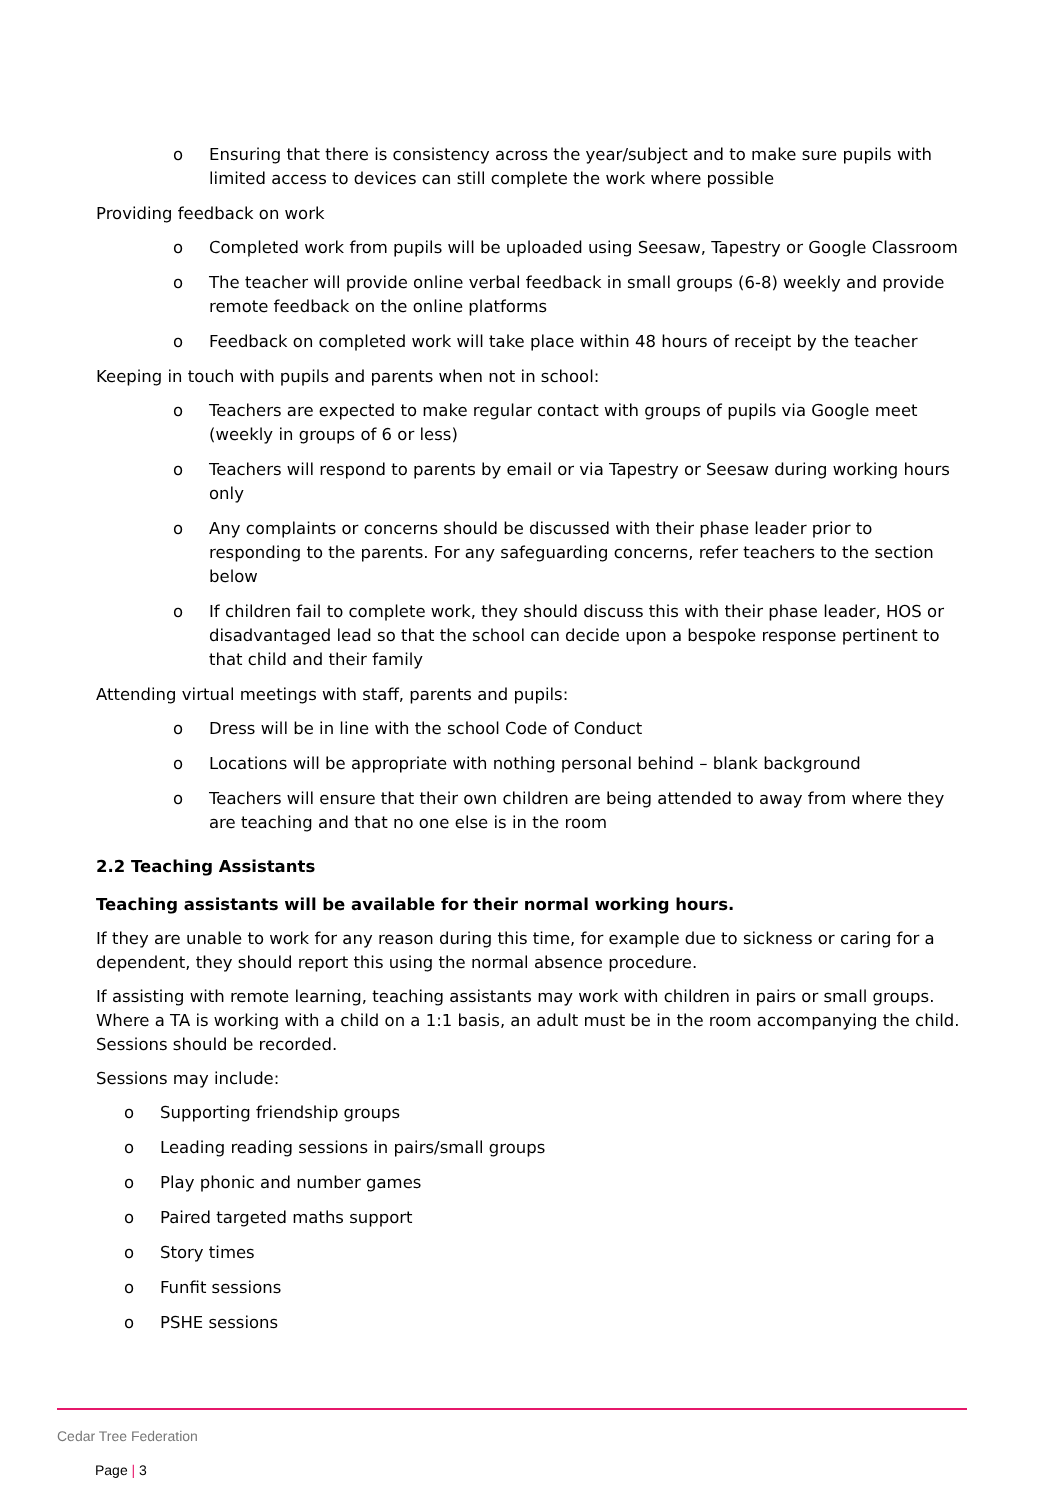o Ensuring that there is consistency across the year/subject and to make sure pupils with limited access to devices can still complete the work where possible
Providing feedback on work
o Completed work from pupils will be uploaded using Seesaw, Tapestry or Google Classroom
o The teacher will provide online verbal feedback in small groups (6-8) weekly and provide remote feedback on the online platforms
o Feedback on completed work will take place within 48 hours of receipt by the teacher
Keeping in touch with pupils and parents when not in school:
o Teachers are expected to make regular contact with groups of pupils via Google meet (weekly in groups of 6 or less)
o Teachers will respond to parents by email or via Tapestry or Seesaw during working hours only
o Any complaints or concerns should be discussed with their phase leader prior to responding to the parents. For any safeguarding concerns, refer teachers to the section below
o If children fail to complete work, they should discuss this with their phase leader, HOS or disadvantaged lead so that the school can decide upon a bespoke response pertinent to that child and their family
Attending virtual meetings with staff, parents and pupils:
o Dress will be in line with the school Code of Conduct
o Locations will be appropriate with nothing personal behind – blank background
o Teachers will ensure that their own children are being attended to away from where they are teaching and that no one else is in the room
2.2 Teaching Assistants
Teaching assistants will be available for their normal working hours.
If they are unable to work for any reason during this time, for example due to sickness or caring for a dependent, they should report this using the normal absence procedure.
If assisting with remote learning, teaching assistants may work with children in pairs or small groups. Where a TA is working with a child on a 1:1 basis, an adult must be in the room accompanying the child. Sessions should be recorded.
Sessions may include:
o Supporting friendship groups
o Leading reading sessions in pairs/small groups
o Play phonic and number games
o Paired targeted maths support
o Story times
o Funfit sessions
o PSHE sessions
Cedar Tree Federation
Page | 3